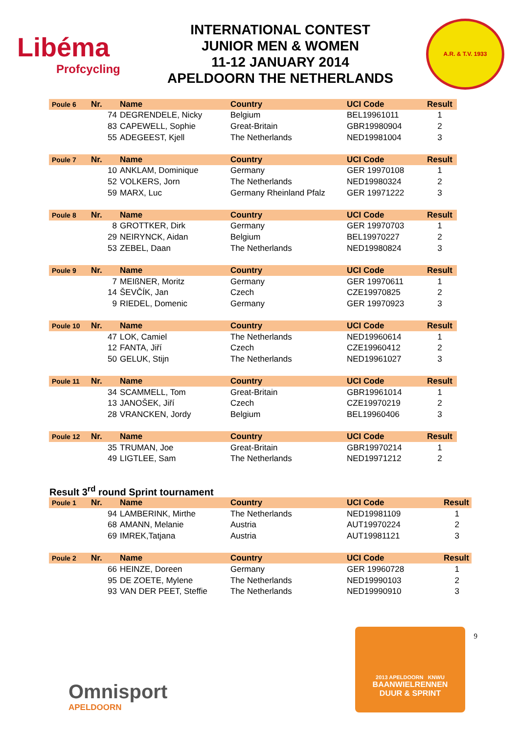Libéma
Profcycling
INTERNATIONAL CONTEST
JUNIOR MEN & WOMEN
11-12 JANUARY 2014
APELDOORN THE NETHERLANDS
A.R. & T.V. 1933
| Poule 6 | Nr. | Name | Country | UCI Code | Result |
| --- | --- | --- | --- | --- | --- |
| | 74 | DEGRENDELE, Nicky | Belgium | BEL19961011 | 1 |
| | 83 | CAPEWELL, Sophie | Great-Britain | GBR19980904 | 2 |
| | 55 | ADEGEEST, Kjell | The Netherlands | NED19981004 | 3 |
| Poule 7 | Nr. | Name | Country | UCI Code | Result |
| --- | --- | --- | --- | --- | --- |
| | 10 | ANKLAM, Dominique | Germany | GER 19970108 | 1 |
| | 52 | VOLKERS, Jorn | The Netherlands | NED19980324 | 2 |
| | 59 | MARX, Luc | Germany Rheinland Pfalz | GER 19971222 | 3 |
| Poule 8 | Nr. | Name | Country | UCI Code | Result |
| --- | --- | --- | --- | --- | --- |
| | 8 | GROTTKER, Dirk | Germany | GER 19970703 | 1 |
| | 29 | NEIRYNCK, Aidan | Belgium | BEL19970227 | 2 |
| | 53 | ZEBEL, Daan | The Netherlands | NED19980824 | 3 |
| Poule 9 | Nr. | Name | Country | UCI Code | Result |
| --- | --- | --- | --- | --- | --- |
| | 7 | MEIßNER, Moritz | Germany | GER 19970611 | 1 |
| | 14 | ŠEVČÍK, Jan | Czech | CZE19970825 | 2 |
| | 9 | RIEDEL, Domenic | Germany | GER 19970923 | 3 |
| Poule 10 | Nr. | Name | Country | UCI Code | Result |
| --- | --- | --- | --- | --- | --- |
| | 47 | LOK, Camiel | The Netherlands | NED19960614 | 1 |
| | 12 | FANTA, Jiří | Czech | CZE19960412 | 2 |
| | 50 | GELUK, Stijn | The Netherlands | NED19961027 | 3 |
| Poule 11 | Nr. | Name | Country | UCI Code | Result |
| --- | --- | --- | --- | --- | --- |
| | 34 | SCAMMELL, Tom | Great-Britain | GBR19961014 | 1 |
| | 13 | JANOŠEK, Jiří | Czech | CZE19970219 | 2 |
| | 28 | VRANCKEN, Jordy | Belgium | BEL19960406 | 3 |
| Poule 12 | Nr. | Name | Country | UCI Code | Result |
| --- | --- | --- | --- | --- | --- |
| | 35 | TRUMAN, Joe | Great-Britain | GBR19970214 | 1 |
| | 49 | LIGTLEE, Sam | The Netherlands | NED19971212 | 2 |
Result 3<sup>rd</sup> round Sprint tournament
| Poule 1 | Nr. | Name | Country | UCI Code | Result |
| --- | --- | --- | --- | --- | --- |
| | 94 | LAMBERINK, Mirthe | The Netherlands | NED19981109 | 1 |
| | 68 | AMANN, Melanie | Austria | AUT19970224 | 2 |
| | 69 | IMREK,Tatjana | Austria | AUT19981121 | 3 |
| Poule 2 | Nr. | Name | Country | UCI Code | Result |
| --- | --- | --- | --- | --- | --- |
| | 66 | HEINZE, Doreen | Germany | GER 19960728 | 1 |
| | 95 | DE ZOETE, Mylene | The Netherlands | NED19990103 | 2 |
| | 93 | VAN DER PEET, Steffie | The Netherlands | NED19990910 | 3 |
Omnisport
APELDOORN
2013 APELDOORN KNWU
BAANWIELRENNEN
DUUR & SPRINT
9